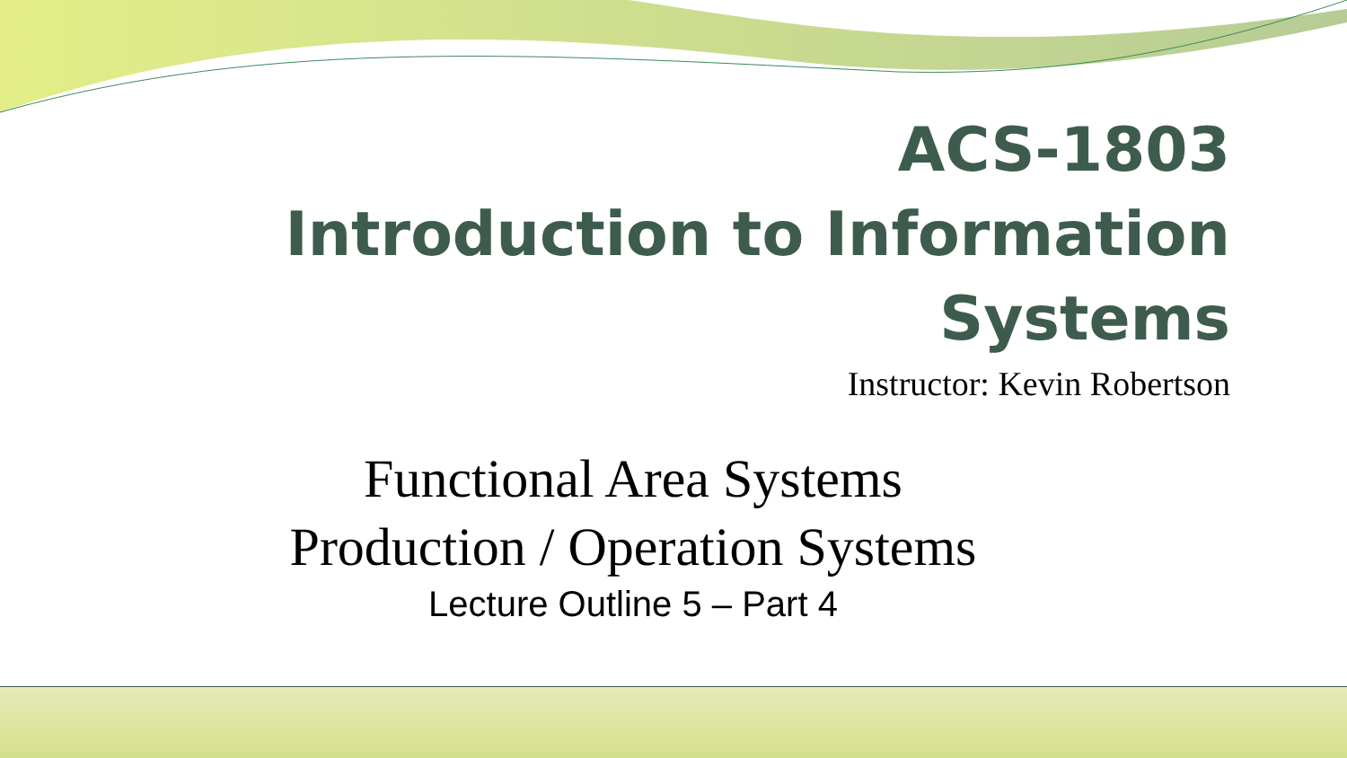ACS-1803
Introduction to Information
Systems
Instructor: Kevin Robertson
Functional Area Systems
Production / Operation Systems
Lecture Outline 5 – Part 4